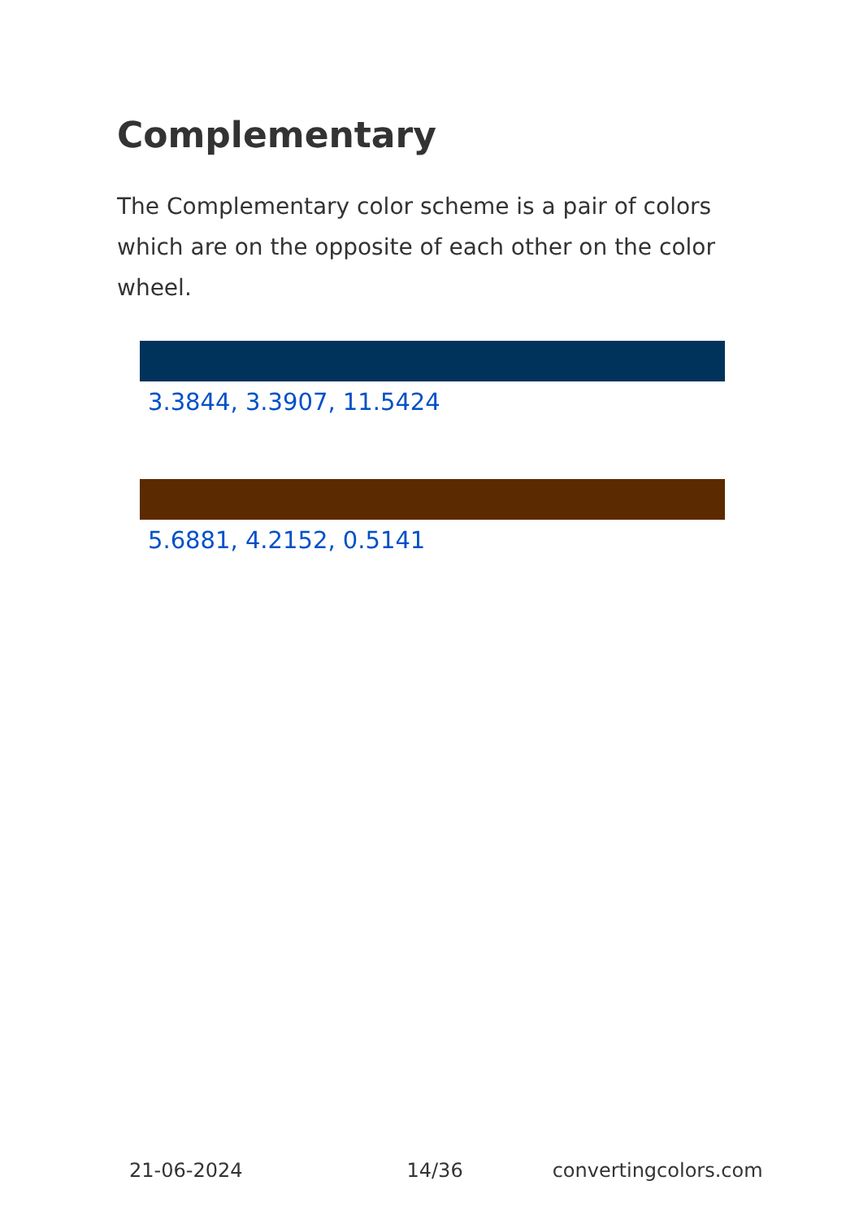Complementary
The Complementary color scheme is a pair of colors which are on the opposite of each other on the color wheel.
3.3844, 3.3907, 11.5424
5.6881, 4.2152, 0.5141
21-06-2024 14/36 convertingcolors.com